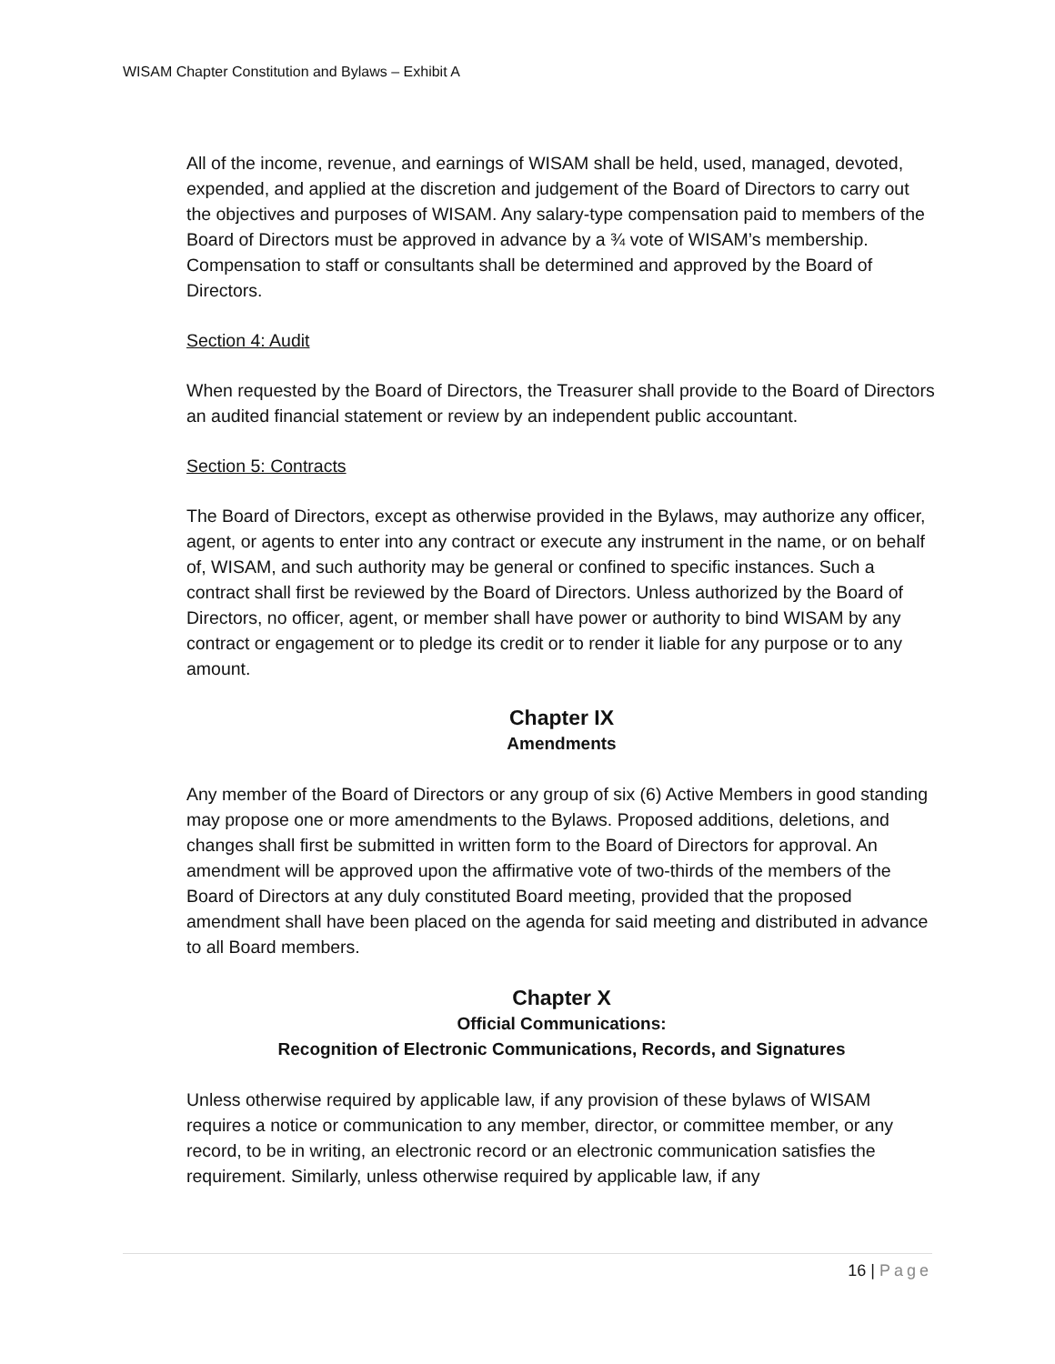WISAM Chapter Constitution and Bylaws – Exhibit A
All of the income, revenue, and earnings of WISAM shall be held, used, managed, devoted, expended, and applied at the discretion and judgement of the Board of Directors to carry out the objectives and purposes of WISAM. Any salary-type compensation paid to members of the Board of Directors must be approved in advance by a ¾ vote of WISAM’s membership. Compensation to staff or consultants shall be determined and approved by the Board of Directors.
Section 4: Audit
When requested by the Board of Directors, the Treasurer shall provide to the Board of Directors an audited financial statement or review by an independent public accountant.
Section 5: Contracts
The Board of Directors, except as otherwise provided in the Bylaws, may authorize any officer, agent, or agents to enter into any contract or execute any instrument in the name, or on behalf of, WISAM, and such authority may be general or confined to specific instances. Such a contract shall first be reviewed by the Board of Directors. Unless authorized by the Board of Directors, no officer, agent, or member shall have power or authority to bind WISAM by any contract or engagement or to pledge its credit or to render it liable for any purpose or to any amount.
Chapter IX
Amendments
Any member of the Board of Directors or any group of six (6) Active Members in good standing may propose one or more amendments to the Bylaws. Proposed additions, deletions, and changes shall first be submitted in written form to the Board of Directors for approval. An amendment will be approved upon the affirmative vote of two-thirds of the members of the Board of Directors at any duly constituted Board meeting, provided that the proposed amendment shall have been placed on the agenda for said meeting and distributed in advance to all Board members.
Chapter X
Official Communications:
Recognition of Electronic Communications, Records, and Signatures
Unless otherwise required by applicable law, if any provision of these bylaws of WISAM requires a notice or communication to any member, director, or committee member, or any record, to be in writing, an electronic record or an electronic communication satisfies the requirement. Similarly, unless otherwise required by applicable law, if any
16 | Page